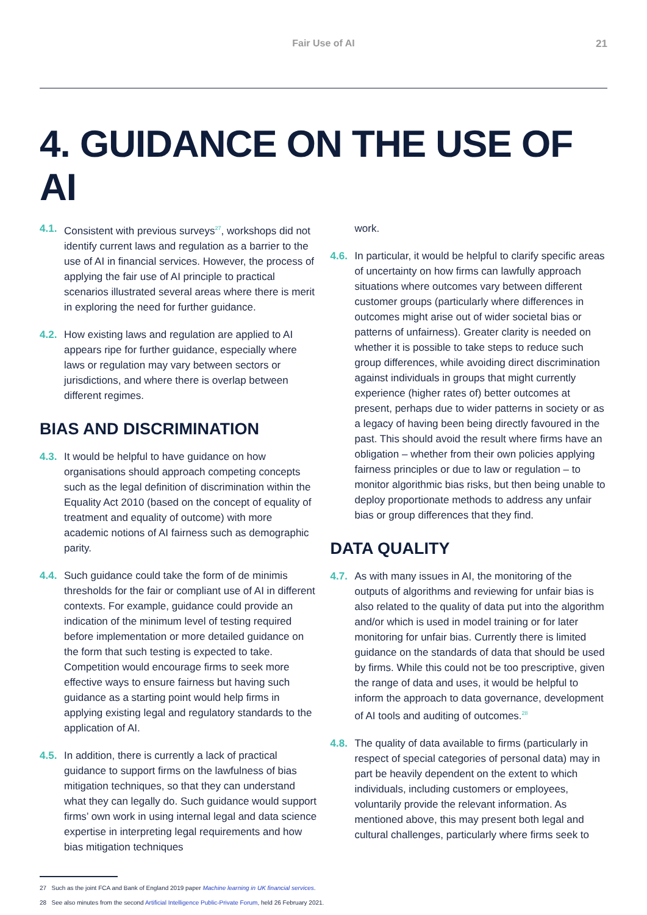Fair Use of AI 21
4. GUIDANCE ON THE USE OF AI
4.1. Consistent with previous surveys<sup>27</sup>, workshops did not identify current laws and regulation as a barrier to the use of AI in financial services. However, the process of applying the fair use of AI principle to practical scenarios illustrated several areas where there is merit in exploring the need for further guidance.
4.2. How existing laws and regulation are applied to AI appears ripe for further guidance, especially where laws or regulation may vary between sectors or jurisdictions, and where there is overlap between different regimes.
BIAS AND DISCRIMINATION
4.3. It would be helpful to have guidance on how organisations should approach competing concepts such as the legal definition of discrimination within the Equality Act 2010 (based on the concept of equality of treatment and equality of outcome) with more academic notions of AI fairness such as demographic parity.
4.4. Such guidance could take the form of de minimis thresholds for the fair or compliant use of AI in different contexts. For example, guidance could provide an indication of the minimum level of testing required before implementation or more detailed guidance on the form that such testing is expected to take. Competition would encourage firms to seek more effective ways to ensure fairness but having such guidance as a starting point would help firms in applying existing legal and regulatory standards to the application of AI.
4.5. In addition, there is currently a lack of practical guidance to support firms on the lawfulness of bias mitigation techniques, so that they can understand what they can legally do. Such guidance would support firms’ own work in using internal legal and data science expertise in interpreting legal requirements and how bias mitigation techniques
work.
4.6. In particular, it would be helpful to clarify specific areas of uncertainty on how firms can lawfully approach situations where outcomes vary between different customer groups (particularly where differences in outcomes might arise out of wider societal bias or patterns of unfairness). Greater clarity is needed on whether it is possible to take steps to reduce such group differences, while avoiding direct discrimination against individuals in groups that might currently experience (higher rates of) better outcomes at present, perhaps due to wider patterns in society or as a legacy of having been being directly favoured in the past. This should avoid the result where firms have an obligation – whether from their own policies applying fairness principles or due to law or regulation – to monitor algorithmic bias risks, but then being unable to deploy proportionate methods to address any unfair bias or group differences that they find.
DATA QUALITY
4.7. As with many issues in AI, the monitoring of the outputs of algorithms and reviewing for unfair bias is also related to the quality of data put into the algorithm and/or which is used in model training or for later monitoring for unfair bias. Currently there is limited guidance on the standards of data that should be used by firms. While this could not be too prescriptive, given the range of data and uses, it would be helpful to inform the approach to data governance, development of AI tools and auditing of outcomes.<sup>28</sup>
4.8. The quality of data available to firms (particularly in respect of special categories of personal data) may in part be heavily dependent on the extent to which individuals, including customers or employees, voluntarily provide the relevant information. As mentioned above, this may present both legal and cultural challenges, particularly where firms seek to
27 Such as the joint FCA and Bank of England 2019 paper Machine learning in UK financial services.
28 See also minutes from the second Artificial Intelligence Public-Private Forum, held 26 February 2021.